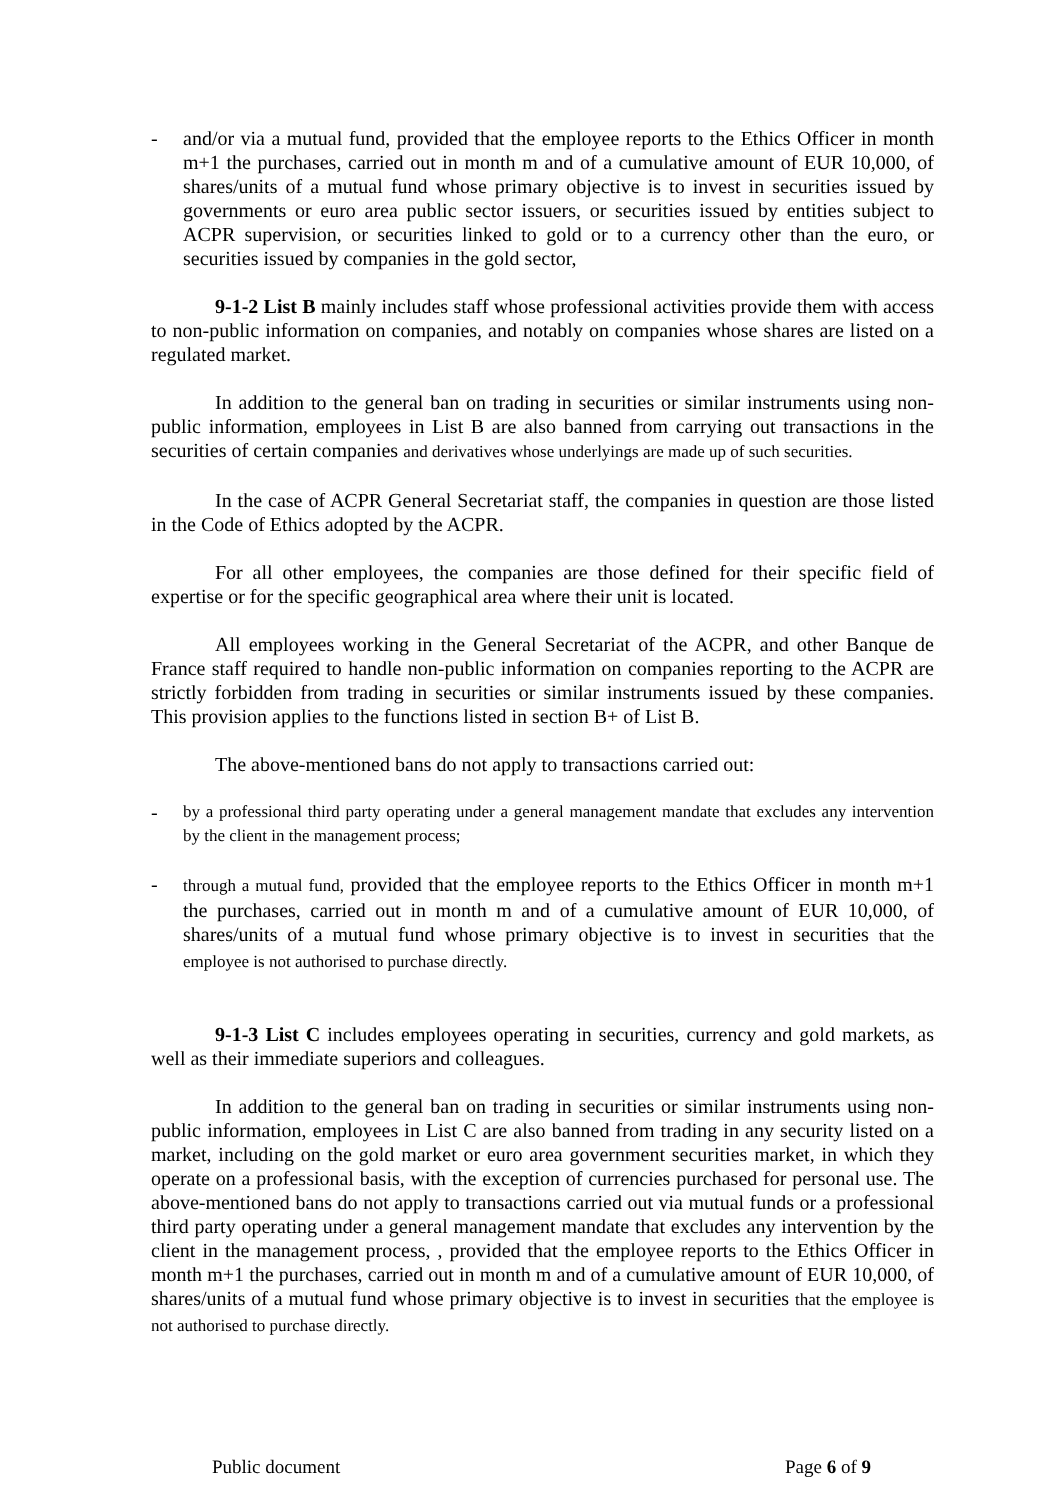- and/or via a mutual fund, provided that the employee reports to the Ethics Officer in month m+1 the purchases, carried out in month m and of a cumulative amount of EUR 10,000, of shares/units of a mutual fund whose primary objective is to invest in securities issued by governments or euro area public sector issuers, or securities issued by entities subject to ACPR supervision, or securities linked to gold or to a currency other than the euro, or securities issued by companies in the gold sector,
9-1-2 List B mainly includes staff whose professional activities provide them with access to non-public information on companies, and notably on companies whose shares are listed on a regulated market.
In addition to the general ban on trading in securities or similar instruments using non-public information, employees in List B are also banned from carrying out transactions in the securities of certain companies and derivatives whose underlyings are made up of such securities.
In the case of ACPR General Secretariat staff, the companies in question are those listed in the Code of Ethics adopted by the ACPR.
For all other employees, the companies are those defined for their specific field of expertise or for the specific geographical area where their unit is located.
All employees working in the General Secretariat of the ACPR, and other Banque de France staff required to handle non-public information on companies reporting to the ACPR are strictly forbidden from trading in securities or similar instruments issued by these companies. This provision applies to the functions listed in section B+ of List B.
The above-mentioned bans do not apply to transactions carried out:
- by a professional third party operating under a general management mandate that excludes any intervention by the client in the management process;
- through a mutual fund, provided that the employee reports to the Ethics Officer in month m+1 the purchases, carried out in month m and of a cumulative amount of EUR 10,000, of shares/units of a mutual fund whose primary objective is to invest in securities that the employee is not authorised to purchase directly.
9-1-3 List C includes employees operating in securities, currency and gold markets, as well as their immediate superiors and colleagues.
In addition to the general ban on trading in securities or similar instruments using non-public information, employees in List C are also banned from trading in any security listed on a market, including on the gold market or euro area government securities market, in which they operate on a professional basis, with the exception of currencies purchased for personal use. The above-mentioned bans do not apply to transactions carried out via mutual funds or a professional third party operating under a general management mandate that excludes any intervention by the client in the management process, , provided that the employee reports to the Ethics Officer in month m+1 the purchases, carried out in month m and of a cumulative amount of EUR 10,000, of shares/units of a mutual fund whose primary objective is to invest in securities that the employee is not authorised to purchase directly.
Public document Page 6 of 9